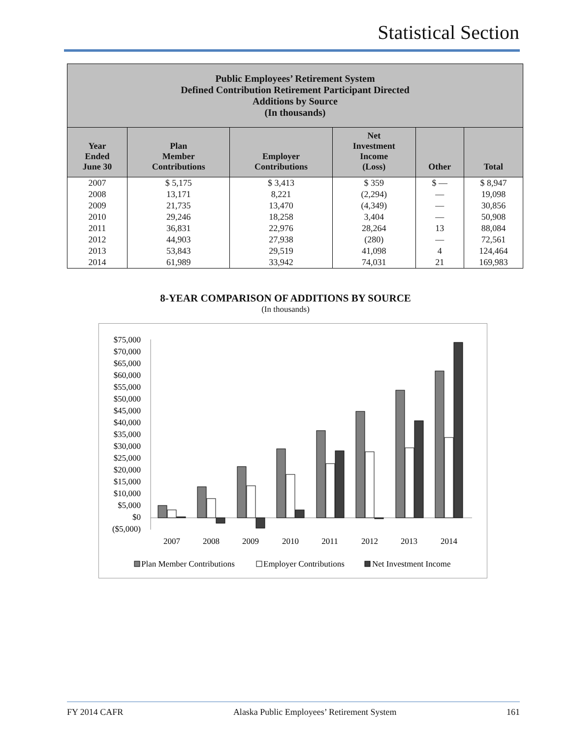Statistical Section
| Public Employees’ Retirement System Defined Contribution Retirement Participant Directed Additions by Source (In thousands) | | | | | |
| Year Ended June 30 | Plan Member Contributions | Employer Contributions | Net Investment Income (Loss) | Other | Total |
| 2007 | $ 5,175 | $ 3,413 | $ 359 | $ — | $ 8,947 |
| 2008 | 13,171 | 8,221 | (2,294) | — | 19,098 |
| 2009 | 21,735 | 13,470 | (4,349) | — | 30,856 |
| 2010 | 29,246 | 18,258 | 3,404 | — | 50,908 |
| 2011 | 36,831 | 22,976 | 28,264 | 13 | 88,084 |
| 2012 | 44,903 | 27,938 | (280) | — | 72,561 |
| 2013 | 53,843 | 29,519 | 41,098 | 4 | 124,464 |
| 2014 | 61,989 | 33,942 | 74,031 | 21 | 169,983 |
8-YEAR COMPARISON OF ADDITIONS BY SOURCE
(In thousands)
$75,000
$70,000
$65,000
$60,000
$55,000
$50,000
$45,000
$40,000
$35,000
$30,000
$25,000
$20,000
$15,000
$10,000
$5,000
$0
($5,000)
2007
2008
2009
2010
2011
2012
2013
2014
Plan Member Contributions
Employer Contributions
Net Investment Income
FY 2014 CAFR Alaska Public Employees’ Retirement System 161